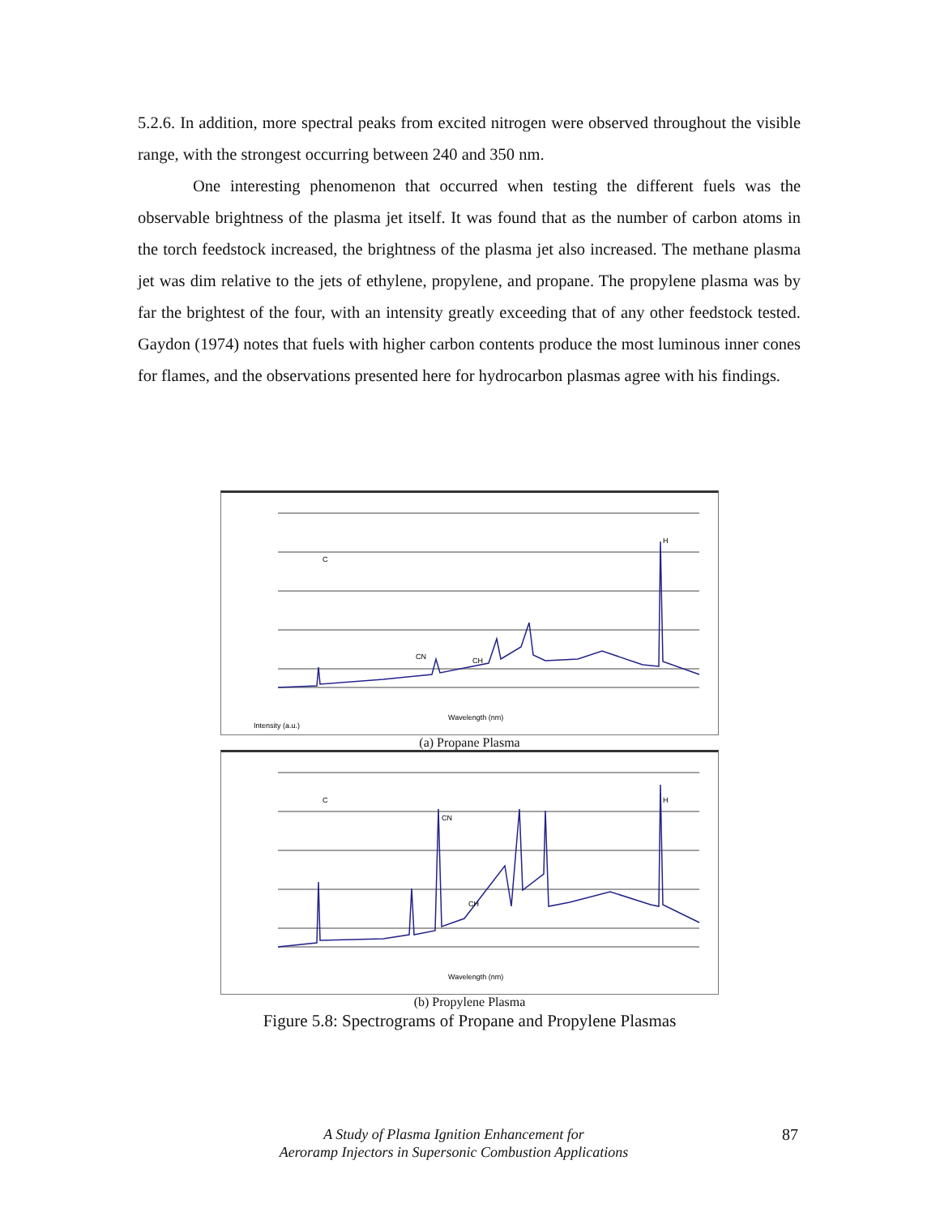5.2.6. In addition, more spectral peaks from excited nitrogen were observed throughout the visible range, with the strongest occurring between 240 and 350 nm.
One interesting phenomenon that occurred when testing the different fuels was the observable brightness of the plasma jet itself. It was found that as the number of carbon atoms in the torch feedstock increased, the brightness of the plasma jet also increased. The methane plasma jet was dim relative to the jets of ethylene, propylene, and propane. The propylene plasma was by far the brightest of the four, with an intensity greatly exceeding that of any other feedstock tested. Gaydon (1974) notes that fuels with higher carbon contents produce the most luminous inner cones for flames, and the observations presented here for hydrocarbon plasmas agree with his findings.
Intensity (a.u.)
Wavelength (nm)
C
H
CN
CH
(a) Propane Plasma
Wavelength (nm)
C
CN
H
CH
(b) Propylene Plasma
Figure 5.8: Spectrograms of Propane and Propylene Plasmas
A Study of Plasma Ignition Enhancement for
Aeroramp Injectors in Supersonic Combustion Applications
87